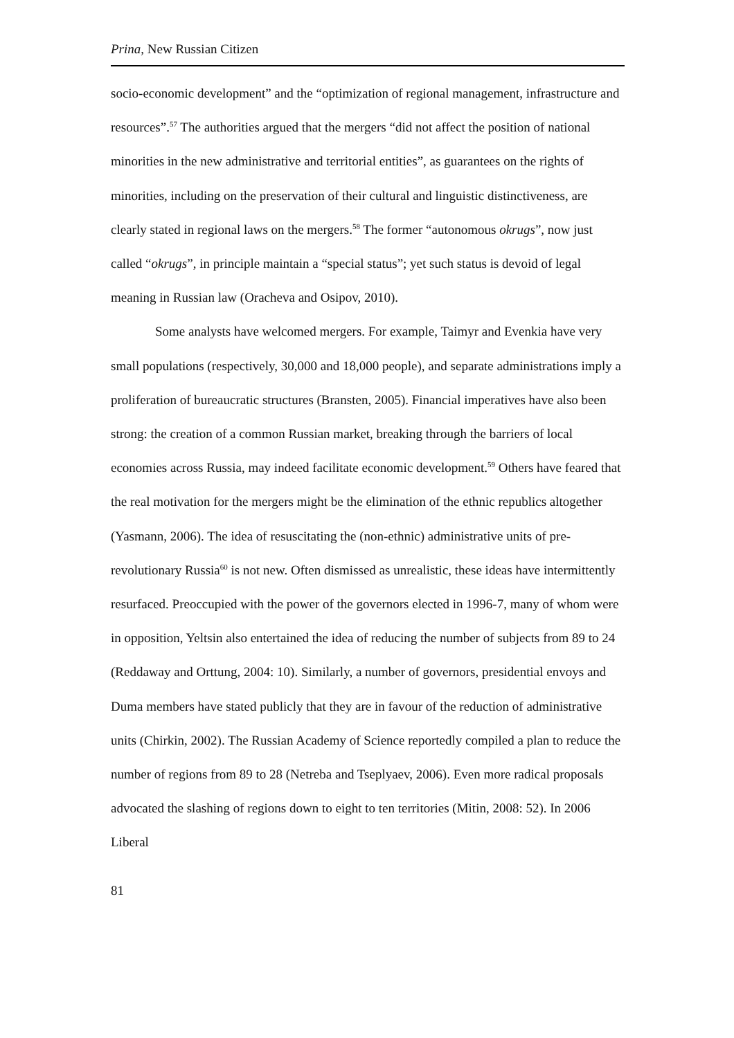Prina, New Russian Citizen
socio-economic development” and the “optimization of regional management, infrastructure and resources”.<sup>57</sup> The authorities argued that the mergers “did not affect the position of national minorities in the new administrative and territorial entities”, as guarantees on the rights of minorities, including on the preservation of their cultural and linguistic distinctiveness, are clearly stated in regional laws on the mergers.<sup>58</sup> The former “autonomous okrugs”, now just called “okrugs”, in principle maintain a “special status”; yet such status is devoid of legal meaning in Russian law (Oracheva and Osipov, 2010).
Some analysts have welcomed mergers. For example, Taimyr and Evenkia have very small populations (respectively, 30,000 and 18,000 people), and separate administrations imply a proliferation of bureaucratic structures (Bransten, 2005). Financial imperatives have also been strong: the creation of a common Russian market, breaking through the barriers of local economies across Russia, may indeed facilitate economic development.<sup>59</sup> Others have feared that the real motivation for the mergers might be the elimination of the ethnic republics altogether (Yasmann, 2006). The idea of resuscitating the (non-ethnic) administrative units of pre-revolutionary Russia<sup>60</sup> is not new. Often dismissed as unrealistic, these ideas have intermittently resurfaced. Preoccupied with the power of the governors elected in 1996-7, many of whom were in opposition, Yeltsin also entertained the idea of reducing the number of subjects from 89 to 24 (Reddaway and Orttung, 2004: 10). Similarly, a number of governors, presidential envoys and Duma members have stated publicly that they are in favour of the reduction of administrative units (Chirkin, 2002). The Russian Academy of Science reportedly compiled a plan to reduce the number of regions from 89 to 28 (Netreba and Tseplyaev, 2006). Even more radical proposals advocated the slashing of regions down to eight to ten territories (Mitin, 2008: 52). In 2006 Liberal
81